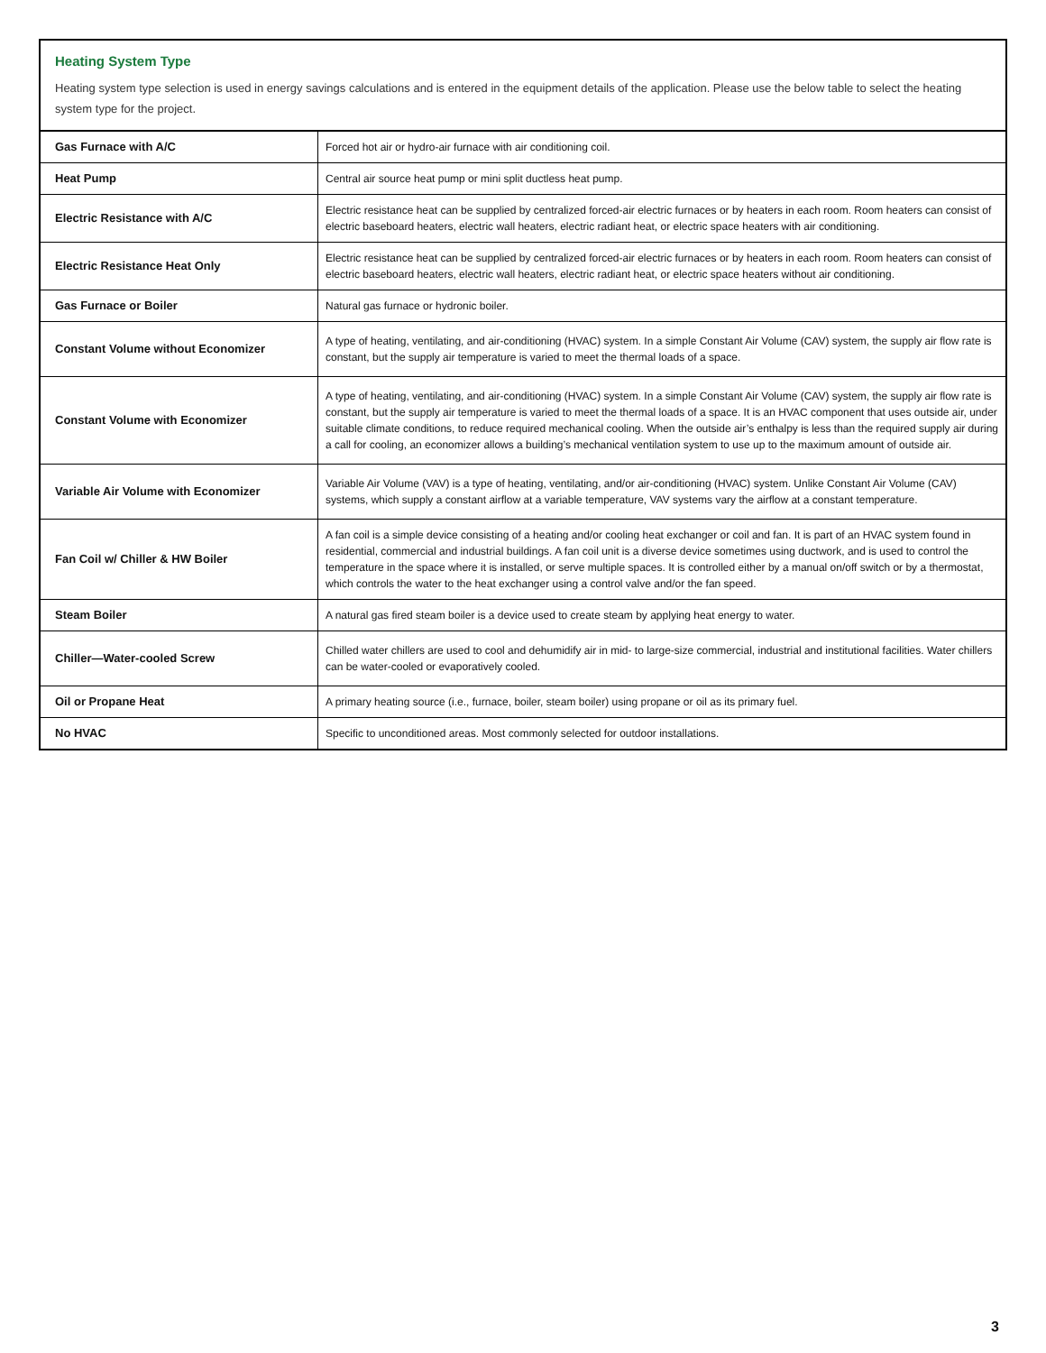Heating System Type
Heating system type selection is used in energy savings calculations and is entered in the equipment details of the application. Please use the below table to select the heating system type for the project.
| Gas Furnace with A/C | Forced hot air or hydro-air furnace with air conditioning coil. |
| Heat Pump | Central air source heat pump or mini split ductless heat pump. |
| Electric Resistance with A/C | Electric resistance heat can be supplied by centralized forced-air electric furnaces or by heaters in each room. Room heaters can consist of electric baseboard heaters, electric wall heaters, electric radiant heat, or electric space heaters with air conditioning. |
| Electric Resistance Heat Only | Electric resistance heat can be supplied by centralized forced-air electric furnaces or by heaters in each room. Room heaters can consist of electric baseboard heaters, electric wall heaters, electric radiant heat, or electric space heaters without air conditioning. |
| Gas Furnace or Boiler | Natural gas furnace or hydronic boiler. |
| Constant Volume without Economizer | A type of heating, ventilating, and air-conditioning (HVAC) system. In a simple Constant Air Volume (CAV) system, the supply air flow rate is constant, but the supply air temperature is varied to meet the thermal loads of a space. |
| Constant Volume with Economizer | A type of heating, ventilating, and air-conditioning (HVAC) system. In a simple Constant Air Volume (CAV) system, the supply air flow rate is constant, but the supply air temperature is varied to meet the thermal loads of a space. It is an HVAC component that uses outside air, under suitable climate conditions, to reduce required mechanical cooling. When the outside air’s enthalpy is less than the required supply air during a call for cooling, an economizer allows a building’s mechanical ventilation system to use up to the maximum amount of outside air. |
| Variable Air Volume with Economizer | Variable Air Volume (VAV) is a type of heating, ventilating, and/or air-conditioning (HVAC) system. Unlike Constant Air Volume (CAV) systems, which supply a constant airflow at a variable temperature, VAV systems vary the airflow at a constant temperature. |
| Fan Coil w/ Chiller & HW Boiler | A fan coil is a simple device consisting of a heating and/or cooling heat exchanger or coil and fan. It is part of an HVAC system found in residential, commercial and industrial buildings. A fan coil unit is a diverse device sometimes using ductwork, and is used to control the temperature in the space where it is installed, or serve multiple spaces. It is controlled either by a manual on/off switch or by a thermostat, which controls the water to the heat exchanger using a control valve and/or the fan speed. |
| Steam Boiler | A natural gas fired steam boiler is a device used to create steam by applying heat energy to water. |
| Chiller—Water-cooled Screw | Chilled water chillers are used to cool and dehumidify air in mid- to large-size commercial, industrial and institutional facilities. Water chillers can be water-cooled or evaporatively cooled. |
| Oil or Propane Heat | A primary heating source (i.e., furnace, boiler, steam boiler) using propane or oil as its primary fuel. |
| No HVAC | Specific to unconditioned areas. Most commonly selected for outdoor installations. |
3